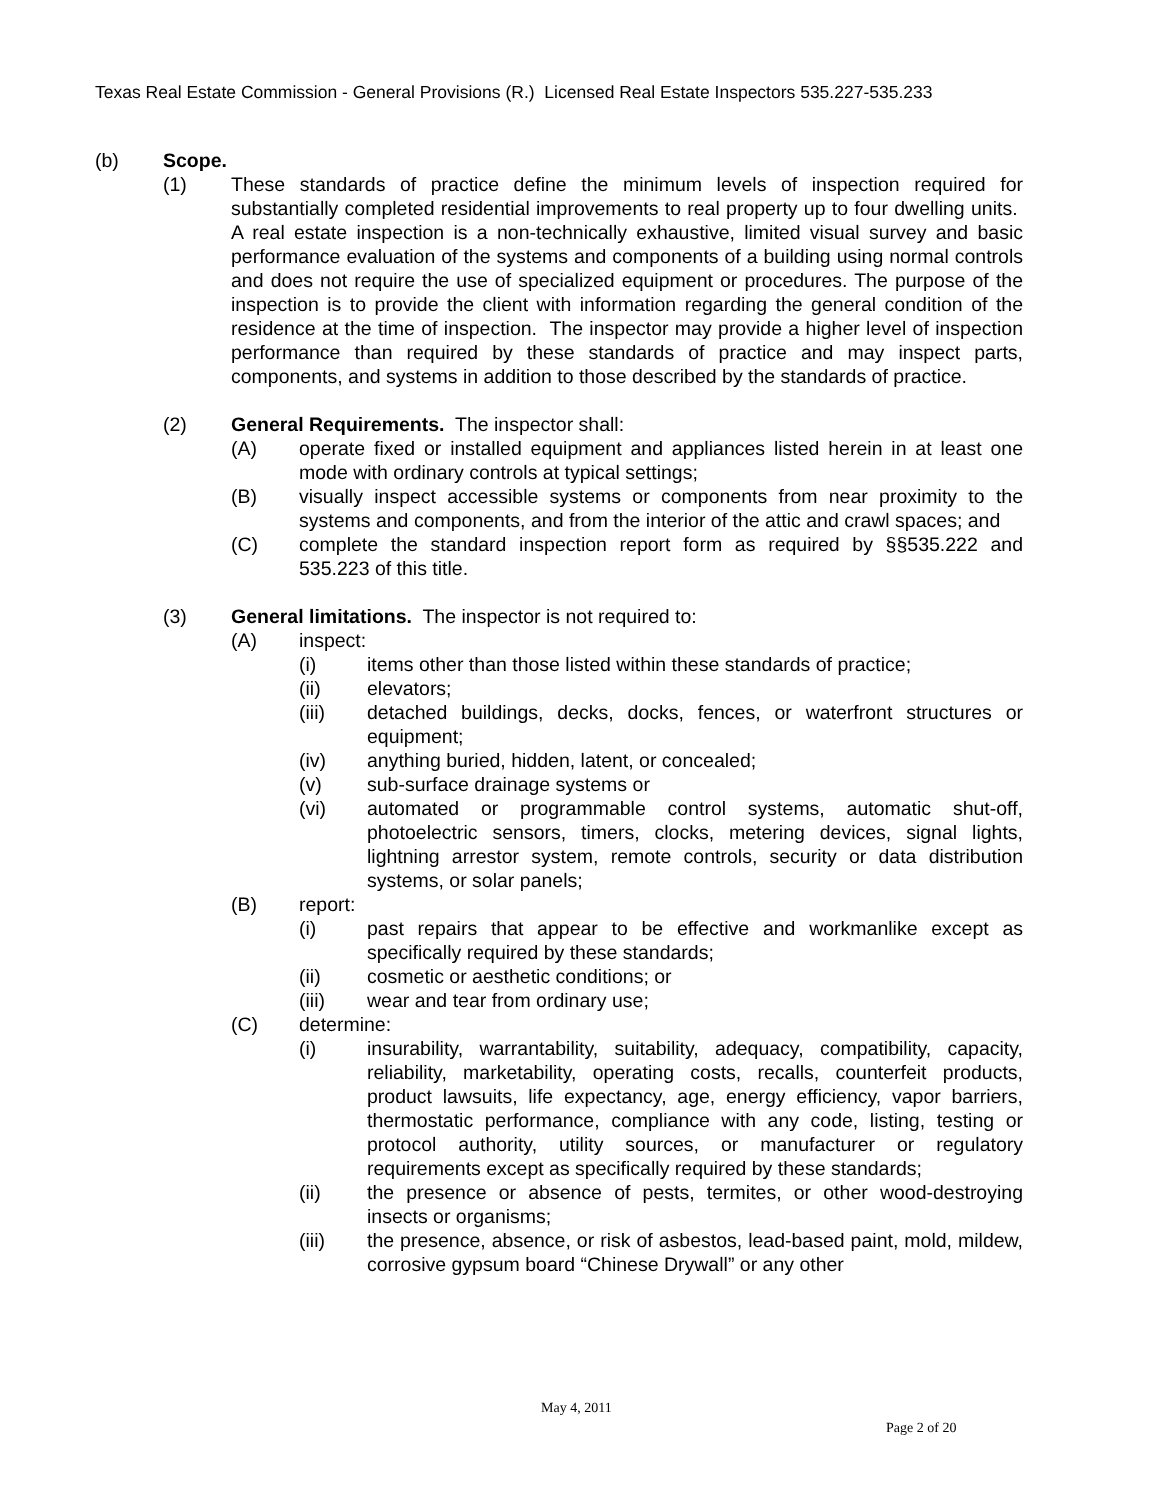Texas Real Estate Commission - General Provisions (R.) Licensed Real Estate Inspectors 535.227-535.233
(b) Scope.
(1) These standards of practice define the minimum levels of inspection required for substantially completed residential improvements to real property up to four dwelling units. A real estate inspection is a non-technically exhaustive, limited visual survey and basic performance evaluation of the systems and components of a building using normal controls and does not require the use of specialized equipment or procedures. The purpose of the inspection is to provide the client with information regarding the general condition of the residence at the time of inspection. The inspector may provide a higher level of inspection performance than required by these standards of practice and may inspect parts, components, and systems in addition to those described by the standards of practice.
(2) General Requirements. The inspector shall:
(A) operate fixed or installed equipment and appliances listed herein in at least one mode with ordinary controls at typical settings;
(B) visually inspect accessible systems or components from near proximity to the systems and components, and from the interior of the attic and crawl spaces; and
(C) complete the standard inspection report form as required by §§535.222 and 535.223 of this title.
(3) General limitations. The inspector is not required to:
(A) inspect:
(i) items other than those listed within these standards of practice;
(ii) elevators;
(iii) detached buildings, decks, docks, fences, or waterfront structures or equipment;
(iv) anything buried, hidden, latent, or concealed;
(v) sub-surface drainage systems or
(vi) automated or programmable control systems, automatic shut-off, photoelectric sensors, timers, clocks, metering devices, signal lights, lightning arrestor system, remote controls, security or data distribution systems, or solar panels;
(B) report:
(i) past repairs that appear to be effective and workmanlike except as specifically required by these standards;
(ii) cosmetic or aesthetic conditions; or
(iii) wear and tear from ordinary use;
(C) determine:
(i) insurability, warrantability, suitability, adequacy, compatibility, capacity, reliability, marketability, operating costs, recalls, counterfeit products, product lawsuits, life expectancy, age, energy efficiency, vapor barriers, thermostatic performance, compliance with any code, listing, testing or protocol authority, utility sources, or manufacturer or regulatory requirements except as specifically required by these standards;
(ii) the presence or absence of pests, termites, or other wood-destroying insects or organisms;
(iii) the presence, absence, or risk of asbestos, lead-based paint, mold, mildew, corrosive gypsum board “Chinese Drywall” or any other
May 4, 2011
Page 2 of 20